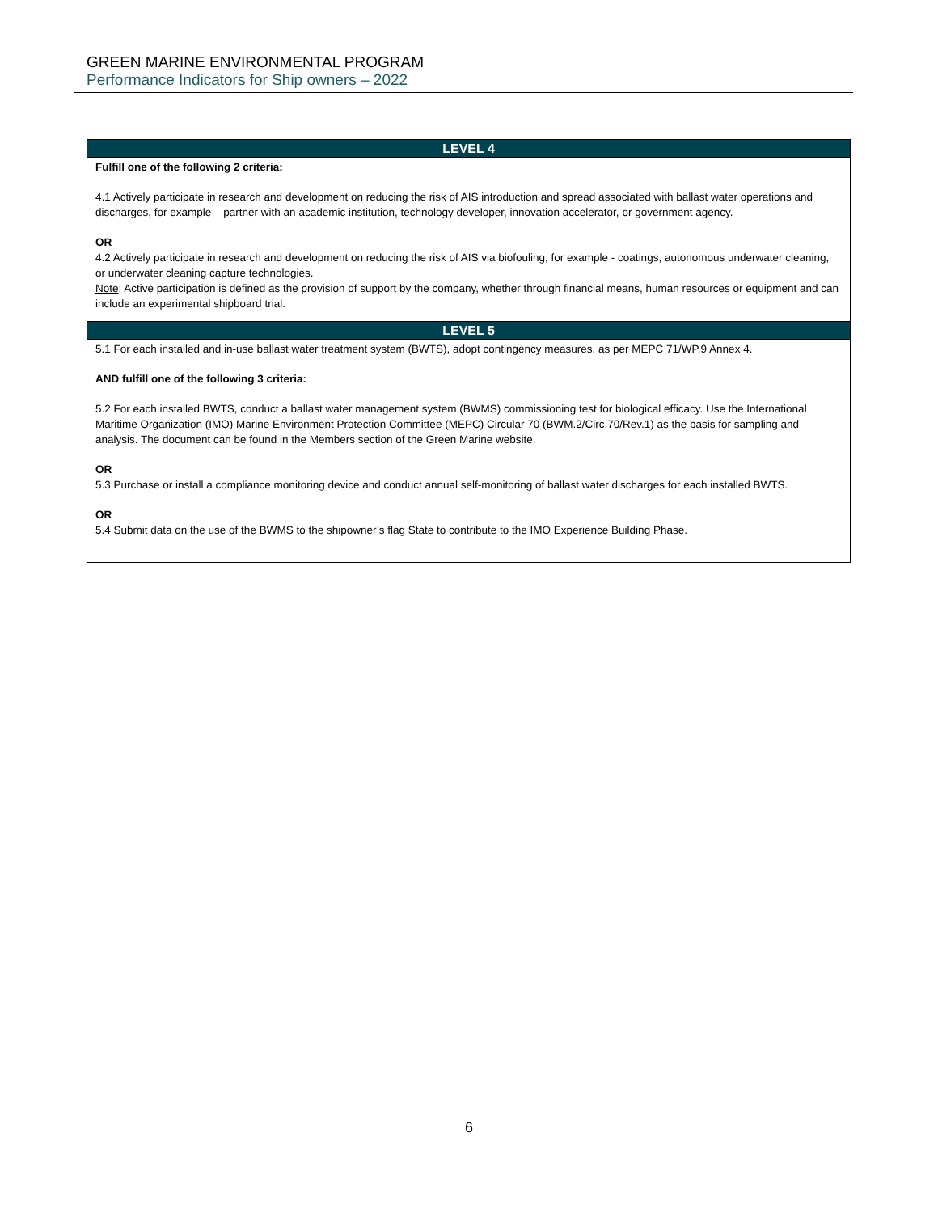GREEN MARINE ENVIRONMENTAL PROGRAM
Performance Indicators for Ship owners – 2022
| LEVEL 4 |
| --- |
| Fulfill one of the following 2 criteria: 4.1 Actively participate in research and development on reducing the risk of AIS introduction and spread associated with ballast water operations and discharges, for example – partner with an academic institution, technology developer, innovation accelerator, or government agency. OR 4.2 Actively participate in research and development on reducing the risk of AIS via biofouling, for example - coatings, autonomous underwater cleaning, or underwater cleaning capture technologies. Note : Active participation is defined as the provision of support by the company, whether through financial means, human resources or equipment and can include an experimental shipboard trial. |
| LEVEL 5 |
| 5.1 For each installed and in-use ballast water treatment system (BWTS), adopt contingency measures, as per MEPC 71/WP.9 Annex 4. AND fulfill one of the following 3 criteria: 5.2 For each installed BWTS, conduct a ballast water management system (BWMS) commissioning test for biological efficacy. Use the International Maritime Organization (IMO) Marine Environment Protection Committee (MEPC) Circular 70 (BWM.2/Circ.70/Rev.1) as the basis for sampling and analysis. The document can be found in the Members section of the Green Marine website. OR 5.3 Purchase or install a compliance monitoring device and conduct annual self-monitoring of ballast water discharges for each installed BWTS. OR 5.4 Submit data on the use of the BWMS to the shipowner’s flag State to contribute to the IMO Experience Building Phase. |
6